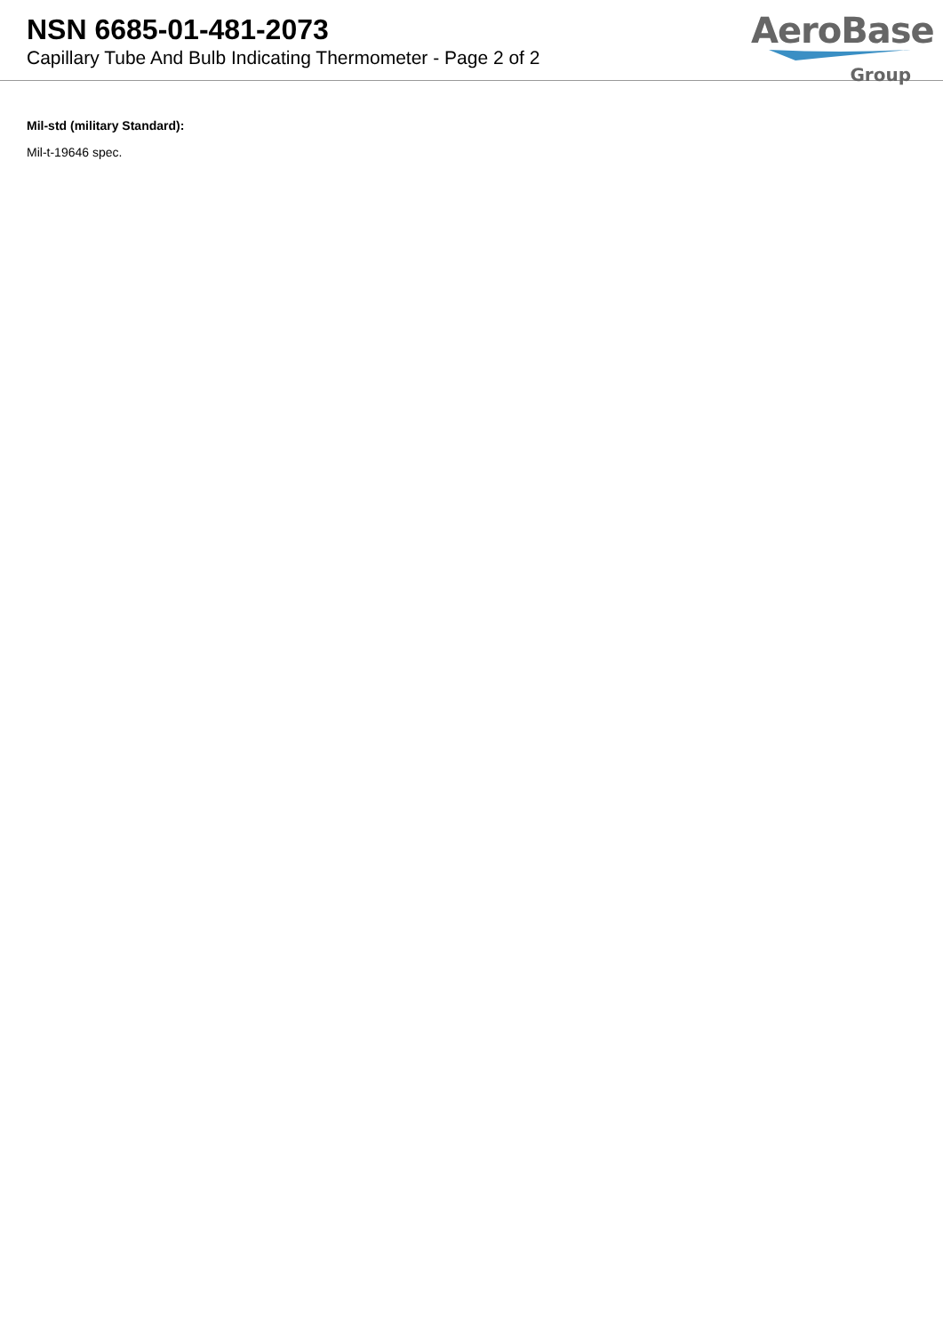NSN 6685-01-481-2073
Capillary Tube And Bulb Indicating Thermometer - Page 2 of 2
AeroBase
Group
Mil-std (military Standard):
Mil-t-19646 spec.